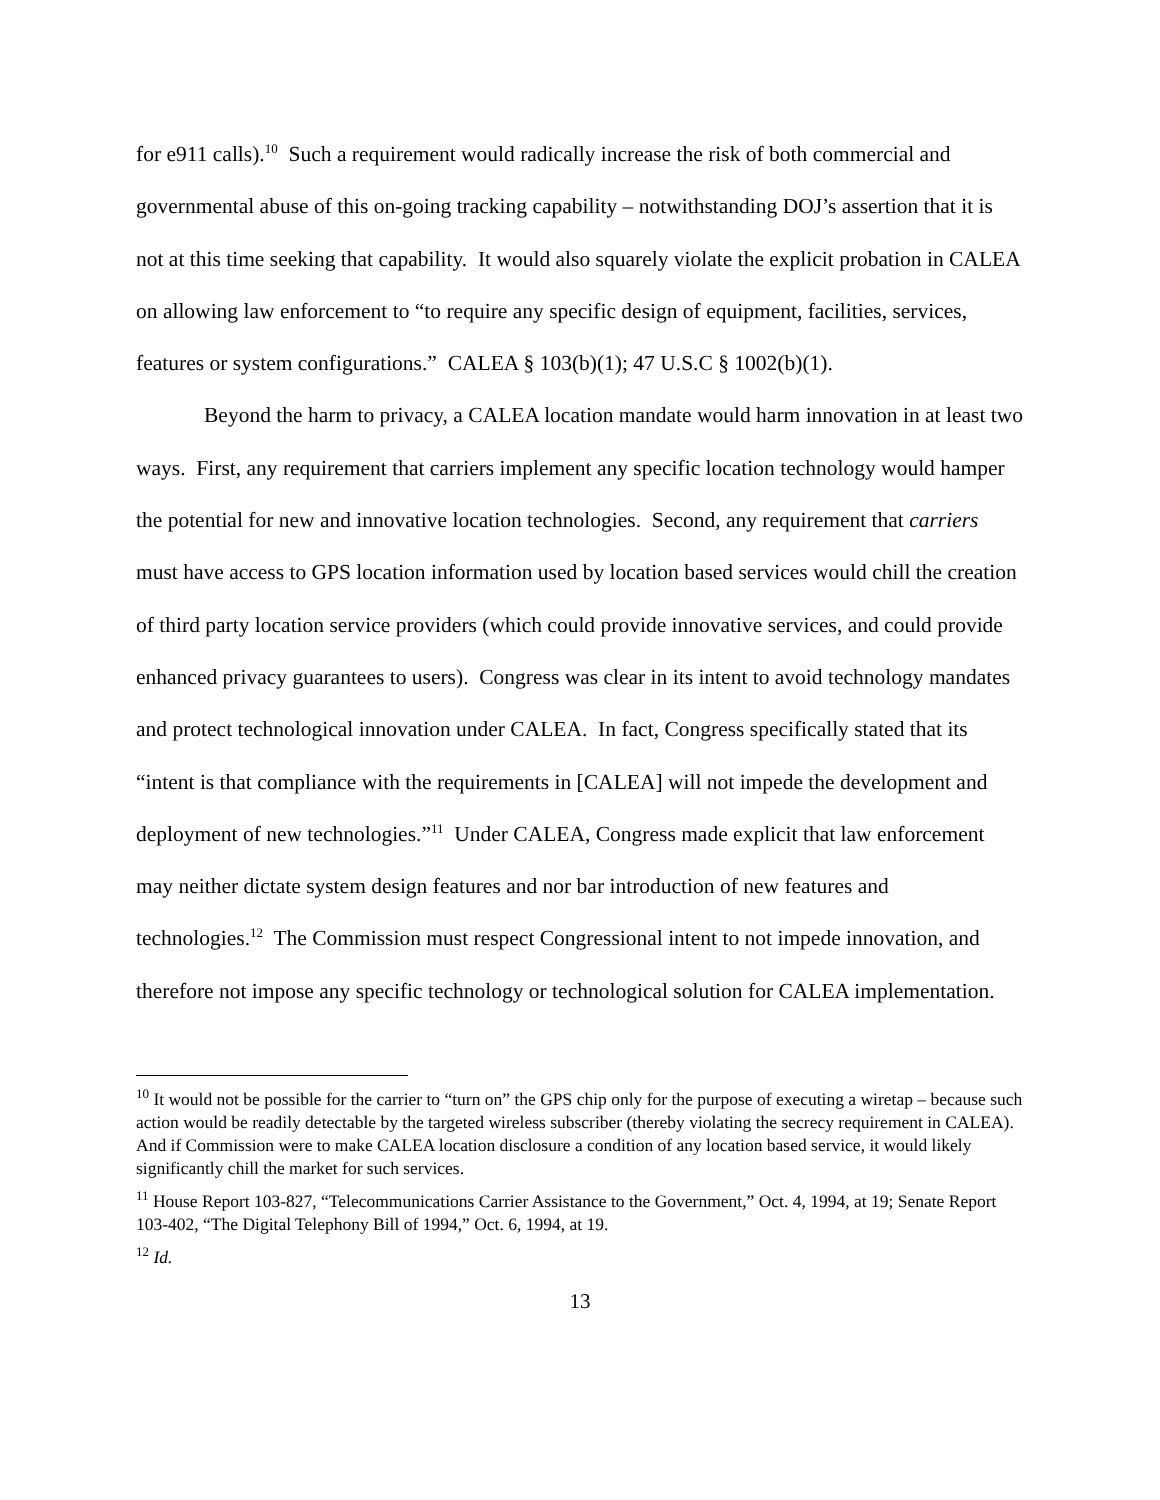for e911 calls).<sup>10</sup> Such a requirement would radically increase the risk of both commercial and governmental abuse of this on-going tracking capability – notwithstanding DOJ’s assertion that it is not at this time seeking that capability. It would also squarely violate the explicit probation in CALEA on allowing law enforcement to “to require any specific design of equipment, facilities, services, features or system configurations.” CALEA § 103(b)(1); 47 U.S.C § 1002(b)(1).
Beyond the harm to privacy, a CALEA location mandate would harm innovation in at least two ways. First, any requirement that carriers implement any specific location technology would hamper the potential for new and innovative location technologies. Second, any requirement that carriers must have access to GPS location information used by location based services would chill the creation of third party location service providers (which could provide innovative services, and could provide enhanced privacy guarantees to users). Congress was clear in its intent to avoid technology mandates and protect technological innovation under CALEA. In fact, Congress specifically stated that its “intent is that compliance with the requirements in [CALEA] will not impede the development and deployment of new technologies.”<sup>11</sup> Under CALEA, Congress made explicit that law enforcement may neither dictate system design features and nor bar introduction of new features and technologies.<sup>12</sup> The Commission must respect Congressional intent to not impede innovation, and therefore not impose any specific technology or technological solution for CALEA implementation.
<sup>10</sup> It would not be possible for the carrier to “turn on” the GPS chip only for the purpose of executing a wiretap – because such action would be readily detectable by the targeted wireless subscriber (thereby violating the secrecy requirement in CALEA). And if Commission were to make CALEA location disclosure a condition of any location based service, it would likely significantly chill the market for such services.
<sup>11</sup> House Report 103-827, “Telecommunications Carrier Assistance to the Government,” Oct. 4, 1994, at 19; Senate Report 103-402, “The Digital Telephony Bill of 1994,” Oct. 6, 1994, at 19.
<sup>12</sup> Id.
13